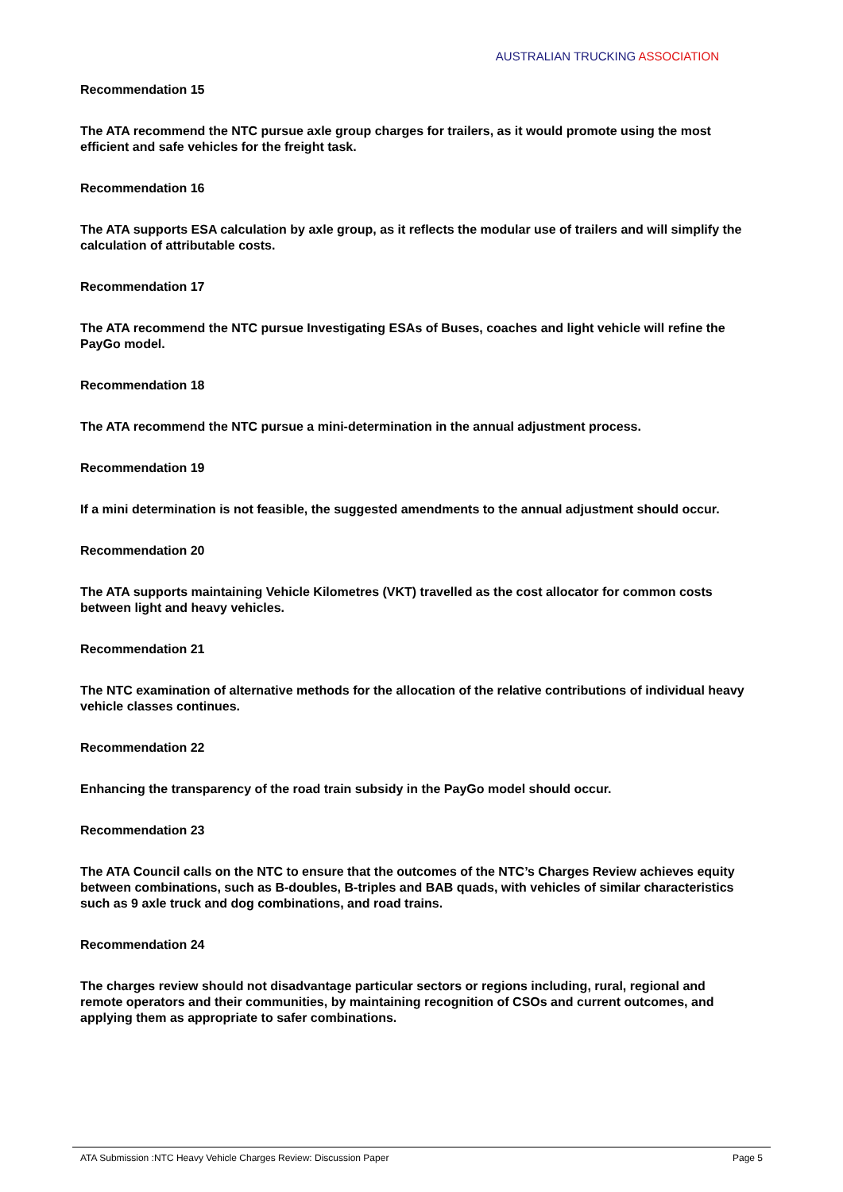AUSTRALIAN TRUCKING ASSOCIATION
Recommendation 15
The ATA recommend the NTC pursue axle group charges for trailers, as it would promote using the most efficient and safe vehicles for the freight task.
Recommendation 16
The ATA supports ESA calculation by axle group, as it reflects the modular use of trailers and will simplify the calculation of attributable costs.
Recommendation 17
The ATA recommend the NTC pursue Investigating ESAs of Buses, coaches and light vehicle will refine the PayGo model.
Recommendation 18
The ATA recommend the NTC pursue a mini-determination in the annual adjustment process.
Recommendation 19
If a mini determination is not feasible, the suggested amendments to the annual adjustment should occur.
Recommendation 20
The ATA supports maintaining Vehicle Kilometres (VKT) travelled as the cost allocator for common costs between light and heavy vehicles.
Recommendation 21
The NTC examination of alternative methods for the allocation of the relative contributions of individual heavy vehicle classes continues.
Recommendation 22
Enhancing the transparency of the road train subsidy in the PayGo model should occur.
Recommendation 23
The ATA Council calls on the NTC to ensure that the outcomes of the NTC’s Charges Review achieves equity between combinations, such as B-doubles, B-triples and BAB quads, with vehicles of similar characteristics such as 9 axle truck and dog combinations, and road trains.
Recommendation 24
The charges review should not disadvantage particular sectors or regions including, rural, regional and remote operators and their communities, by maintaining recognition of CSOs and current outcomes, and applying them as appropriate to safer combinations.
ATA Submission :NTC Heavy Vehicle Charges Review: Discussion Paper Page 5